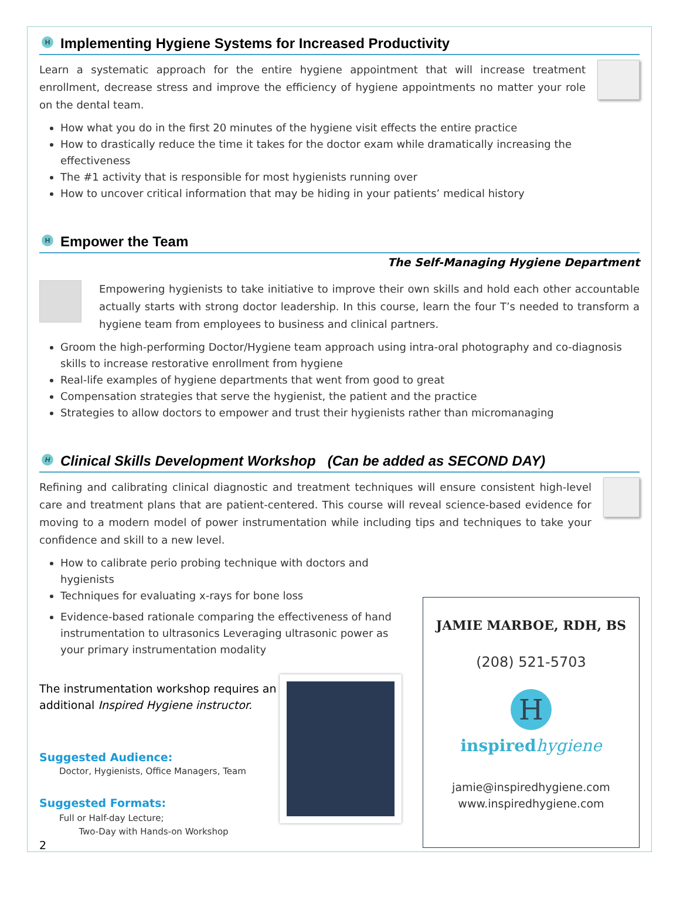H Implementing Hygiene Systems for Increased Productivity
Learn a systematic approach for the entire hygiene appointment that will increase treatment enrollment, decrease stress and improve the efficiency of hygiene appointments no matter your role on the dental team.
How what you do in the first 20 minutes of the hygiene visit effects the entire practice
How to drastically reduce the time it takes for the doctor exam while dramatically increasing the effectiveness
The #1 activity that is responsible for most hygienists running over
How to uncover critical information that may be hiding in your patients’ medical history
H Empower the Team
The Self-Managing Hygiene Department
Empowering hygienists to take initiative to improve their own skills and hold each other accountable actually starts with strong doctor leadership. In this course, learn the four T’s needed to transform a hygiene team from employees to business and clinical partners.
Groom the high-performing Doctor/Hygiene team approach using intra-oral photography and co-diagnosis skills to increase restorative enrollment from hygiene
Real-life examples of hygiene departments that went from good to great
Compensation strategies that serve the hygienist, the patient and the practice
Strategies to allow doctors to empower and trust their hygienists rather than micromanaging
H Clinical Skills Development Workshop (Can be added as SECOND DAY)
Refining and calibrating clinical diagnostic and treatment techniques will ensure consistent high-level care and treatment plans that are patient-centered. This course will reveal science-based evidence for moving to a modern model of power instrumentation while including tips and techniques to take your confidence and skill to a new level.
How to calibrate perio probing technique with doctors and hygienists
Techniques for evaluating x-rays for bone loss
JAMIE MARBOE, RDH, BS
(208) 521-5703
H
inspired hygiene
jamie@inspiredhygiene.com
www.inspiredhygiene.com
Evidence-based rationale comparing the effectiveness of hand instrumentation to ultrasonics Leveraging ultrasonic power as your primary instrumentation modality
The instrumentation workshop requires an additional Inspired Hygiene instructor.
Suggested Audience:
Doctor, Hygienists, Office Managers, Team
Suggested Formats:
Full or Half-day Lecture;
Two-Day with Hands-on Workshop
2